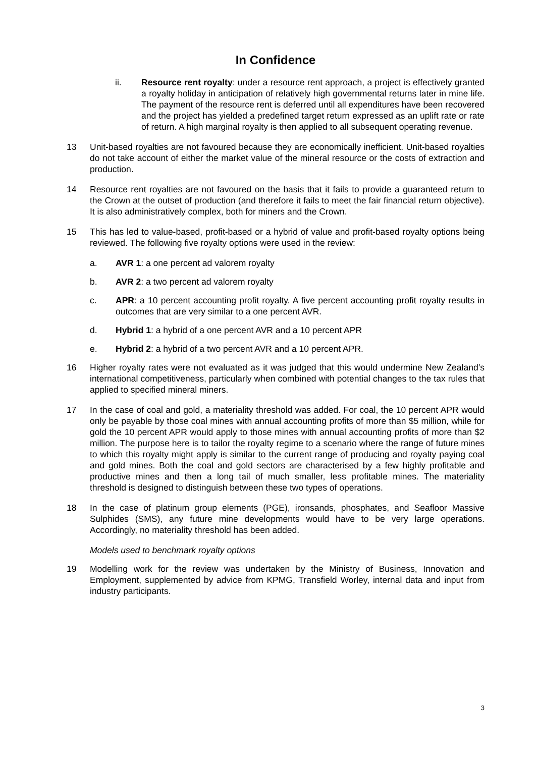In Confidence
ii. Resource rent royalty: under a resource rent approach, a project is effectively granted a royalty holiday in anticipation of relatively high governmental returns later in mine life. The payment of the resource rent is deferred until all expenditures have been recovered and the project has yielded a predefined target return expressed as an uplift rate or rate of return. A high marginal royalty is then applied to all subsequent operating revenue.
13 Unit-based royalties are not favoured because they are economically inefficient. Unit-based royalties do not take account of either the market value of the mineral resource or the costs of extraction and production.
14 Resource rent royalties are not favoured on the basis that it fails to provide a guaranteed return to the Crown at the outset of production (and therefore it fails to meet the fair financial return objective). It is also administratively complex, both for miners and the Crown.
15 This has led to value-based, profit-based or a hybrid of value and profit-based royalty options being reviewed. The following five royalty options were used in the review:
a. AVR 1: a one percent ad valorem royalty
b. AVR 2: a two percent ad valorem royalty
c. APR: a 10 percent accounting profit royalty. A five percent accounting profit royalty results in outcomes that are very similar to a one percent AVR.
d. Hybrid 1: a hybrid of a one percent AVR and a 10 percent APR
e. Hybrid 2: a hybrid of a two percent AVR and a 10 percent APR.
16 Higher royalty rates were not evaluated as it was judged that this would undermine New Zealand’s international competitiveness, particularly when combined with potential changes to the tax rules that applied to specified mineral miners.
17 In the case of coal and gold, a materiality threshold was added. For coal, the 10 percent APR would only be payable by those coal mines with annual accounting profits of more than $5 million, while for gold the 10 percent APR would apply to those mines with annual accounting profits of more than $2 million. The purpose here is to tailor the royalty regime to a scenario where the range of future mines to which this royalty might apply is similar to the current range of producing and royalty paying coal and gold mines. Both the coal and gold sectors are characterised by a few highly profitable and productive mines and then a long tail of much smaller, less profitable mines. The materiality threshold is designed to distinguish between these two types of operations.
18 In the case of platinum group elements (PGE), ironsands, phosphates, and Seafloor Massive Sulphides (SMS), any future mine developments would have to be very large operations. Accordingly, no materiality threshold has been added.
Models used to benchmark royalty options
19 Modelling work for the review was undertaken by the Ministry of Business, Innovation and Employment, supplemented by advice from KPMG, Transfield Worley, internal data and input from industry participants.
3